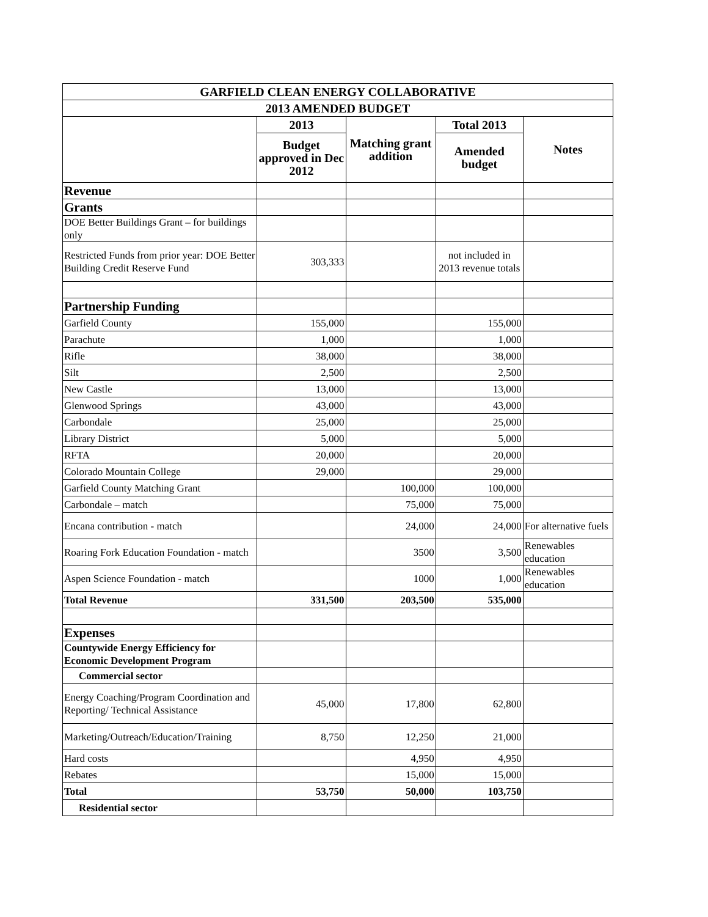| GARFIELD CLEAN ENERGY COLLABORATIVE | | | | |
| --- | --- | --- | --- | --- |
| 2013 AMENDED BUDGET | | | | |
| | 2013 | Matching grant addition | Total 2013 | Notes |
| | Budget approved in Dec 2012 | | Amended budget | |
| Revenue | | | | |
| Grants | | | | |
| DOE Better Buildings Grant – for buildings only | | | | |
| Restricted Funds from prior year: DOE Better Building Credit Reserve Fund | 303,333 | | not included in 2013 revenue totals | |
| Partnership Funding | | | | |
| Garfield County | 155,000 | | 155,000 | |
| Parachute | 1,000 | | 1,000 | |
| Rifle | 38,000 | | 38,000 | |
| Silt | 2,500 | | 2,500 | |
| New Castle | 13,000 | | 13,000 | |
| Glenwood Springs | 43,000 | | 43,000 | |
| Carbondale | 25,000 | | 25,000 | |
| Library District | 5,000 | | 5,000 | |
| RFTA | 20,000 | | 20,000 | |
| Colorado Mountain College | 29,000 | | 29,000 | |
| Garfield County Matching Grant | | 100,000 | 100,000 | |
| Carbondale – match | | 75,000 | 75,000 | |
| Encana contribution - match | | 24,000 | 24,000 | For alternative fuels |
| Roaring Fork Education Foundation - match | | 3500 | 3,500 | Renewables education |
| Aspen Science Foundation - match | | 1000 | 1,000 | Renewables education |
| Total Revenue | 331,500 | 203,500 | 535,000 | |
| Expenses | | | | |
| Countywide Energy Efficiency for Economic Development Program | | | | |
| Commercial sector | | | | |
| Energy Coaching/Program Coordination and Reporting/ Technical Assistance | 45,000 | 17,800 | 62,800 | |
| Marketing/Outreach/Education/Training | 8,750 | 12,250 | 21,000 | |
| Hard costs | | 4,950 | 4,950 | |
| Rebates | | 15,000 | 15,000 | |
| Total | 53,750 | 50,000 | 103,750 | |
| Residential sector | | | | |